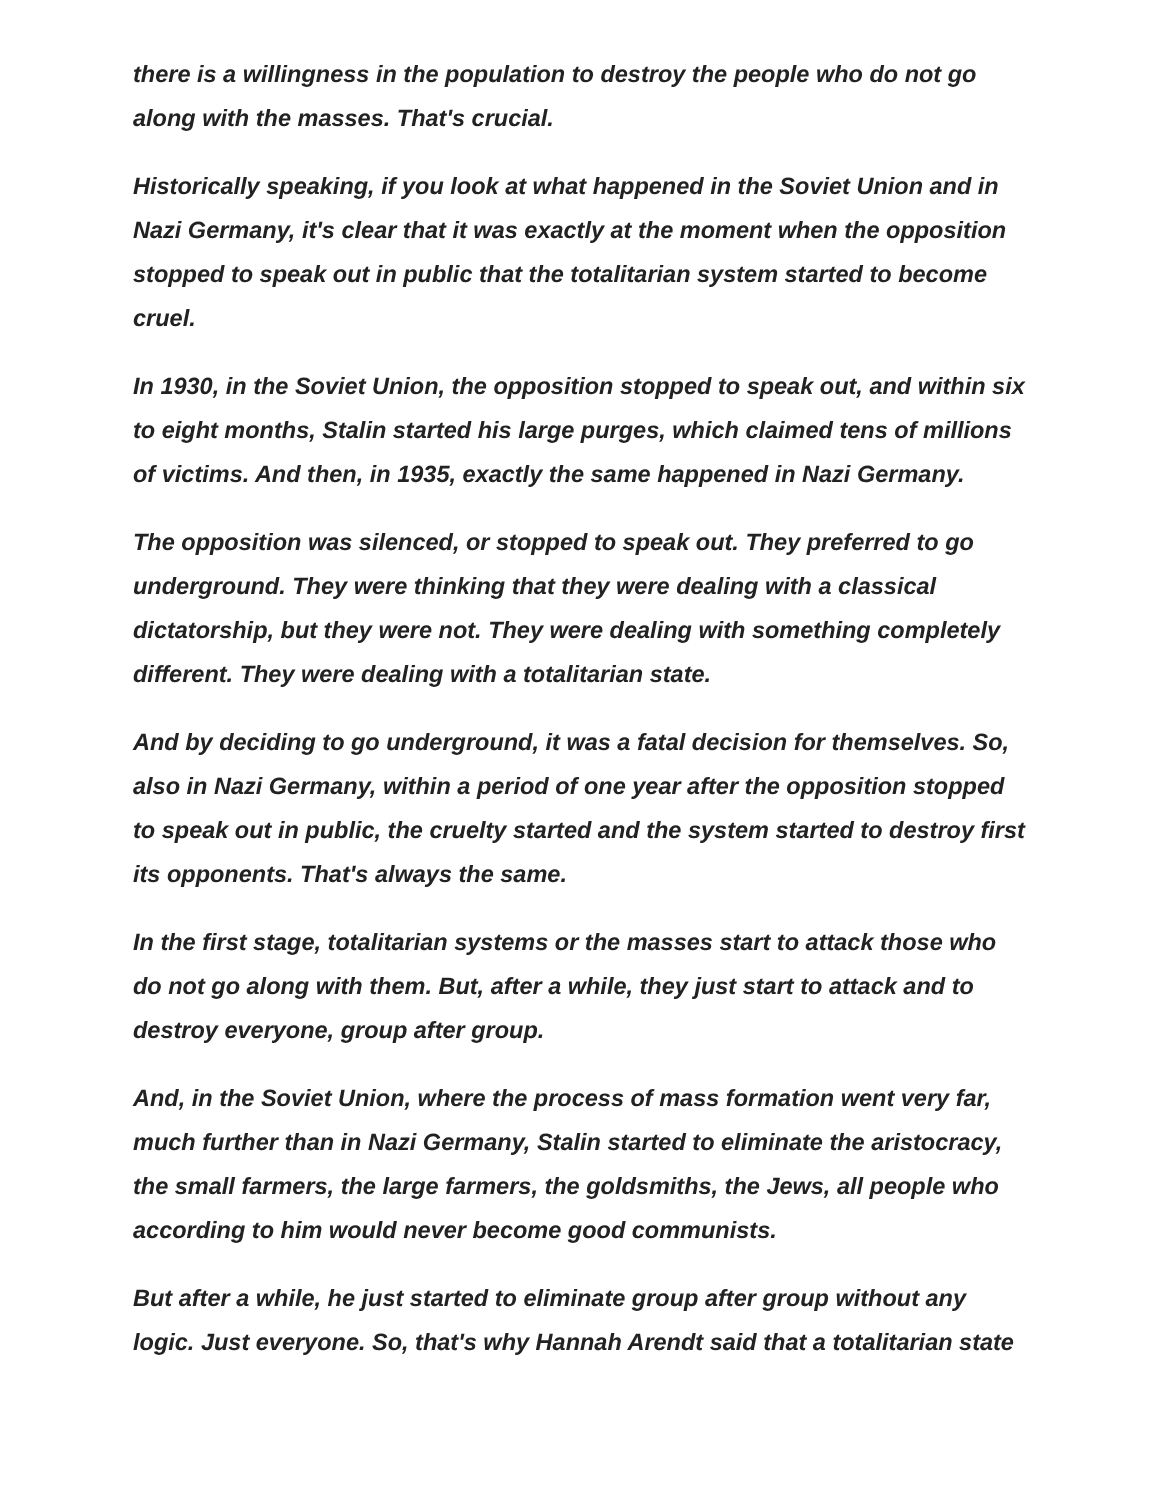there is a willingness in the population to destroy the people who do not go along with the masses. That's crucial.
Historically speaking, if you look at what happened in the Soviet Union and in Nazi Germany, it's clear that it was exactly at the moment when the opposition stopped to speak out in public that the totalitarian system started to become cruel.
In 1930, in the Soviet Union, the opposition stopped to speak out, and within six to eight months, Stalin started his large purges, which claimed tens of millions of victims. And then, in 1935, exactly the same happened in Nazi Germany.
The opposition was silenced, or stopped to speak out. They preferred to go underground. They were thinking that they were dealing with a classical dictatorship, but they were not. They were dealing with something completely different. They were dealing with a totalitarian state.
And by deciding to go underground, it was a fatal decision for themselves. So, also in Nazi Germany, within a period of one year after the opposition stopped to speak out in public, the cruelty started and the system started to destroy first its opponents. That's always the same.
In the first stage, totalitarian systems or the masses start to attack those who do not go along with them. But, after a while, they just start to attack and to destroy everyone, group after group.
And, in the Soviet Union, where the process of mass formation went very far, much further than in Nazi Germany, Stalin started to eliminate the aristocracy, the small farmers, the large farmers, the goldsmiths, the Jews, all people who according to him would never become good communists.
But after a while, he just started to eliminate group after group without any logic. Just everyone. So, that's why Hannah Arendt said that a totalitarian state